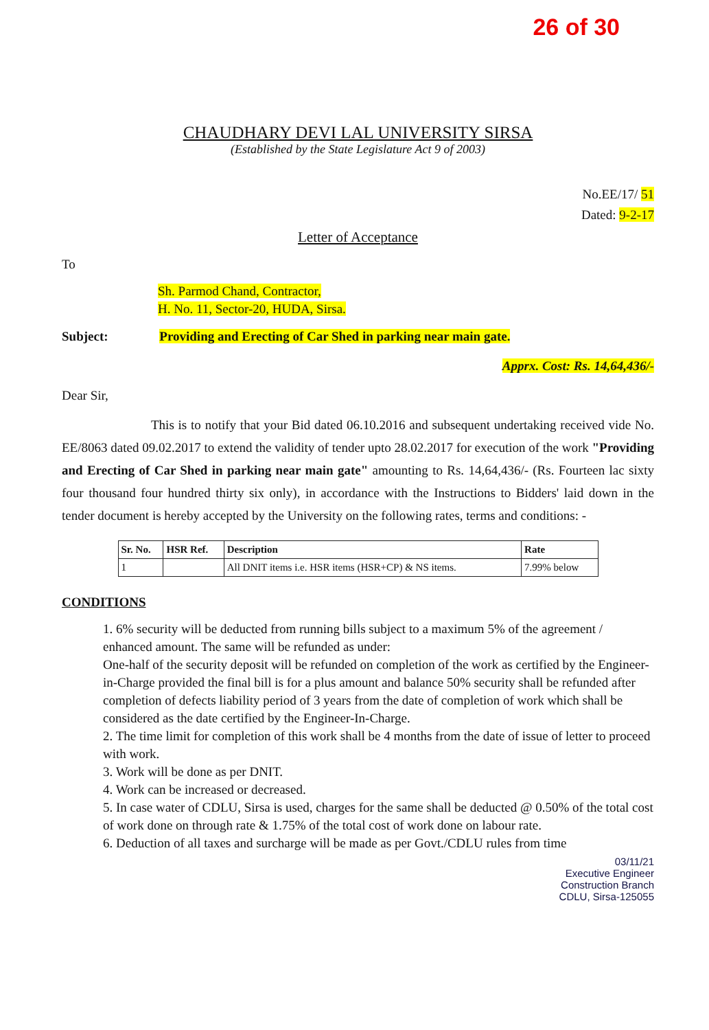26 of 30
CHAUDHARY DEVI LAL UNIVERSITY SIRSA
(Established by the State Legislature Act 9 of 2003)
No.EE/17/ 51
Dated: 9-2-17
Letter of Acceptance
To
Sh. Parmod Chand, Contractor,
H. No. 11, Sector-20, HUDA, Sirsa.
Subject: Providing and Erecting of Car Shed in parking near main gate.
Apprx. Cost: Rs. 14,64,436/-
Dear Sir,
This is to notify that your Bid dated 06.10.2016 and subsequent undertaking received vide No. EE/8063 dated 09.02.2017 to extend the validity of tender upto 28.02.2017 for execution of the work "Providing and Erecting of Car Shed in parking near main gate" amounting to Rs. 14,64,436/- (Rs. Fourteen lac sixty four thousand four hundred thirty six only), in accordance with the Instructions to Bidders' laid down in the tender document is hereby accepted by the University on the following rates, terms and conditions: -
| Sr. No. | HSR Ref. | Description | Rate |
| --- | --- | --- | --- |
| 1 | | All DNIT items i.e. HSR items (HSR+CP) & NS items. | 7.99% below |
CONDITIONS
1. 6% security will be deducted from running bills subject to a maximum 5% of the agreement / enhanced amount. The same will be refunded as under:
One-half of the security deposit will be refunded on completion of the work as certified by the Engineer-in-Charge provided the final bill is for a plus amount and balance 50% security shall be refunded after completion of defects liability period of 3 years from the date of completion of work which shall be considered as the date certified by the Engineer-In-Charge.
2. The time limit for completion of this work shall be 4 months from the date of issue of letter to proceed with work.
3. Work will be done as per DNIT.
4. Work can be increased or decreased.
5. In case water of CDLU, Sirsa is used, charges for the same shall be deducted @ 0.50% of the total cost of work done on through rate & 1.75% of the total cost of work done on labour rate.
6. Deduction of all taxes and surcharge will be made as per Govt./CDLU rules from time
03/11/21
Executive Engineer
Construction Branch
CDLU, Sirsa-125055